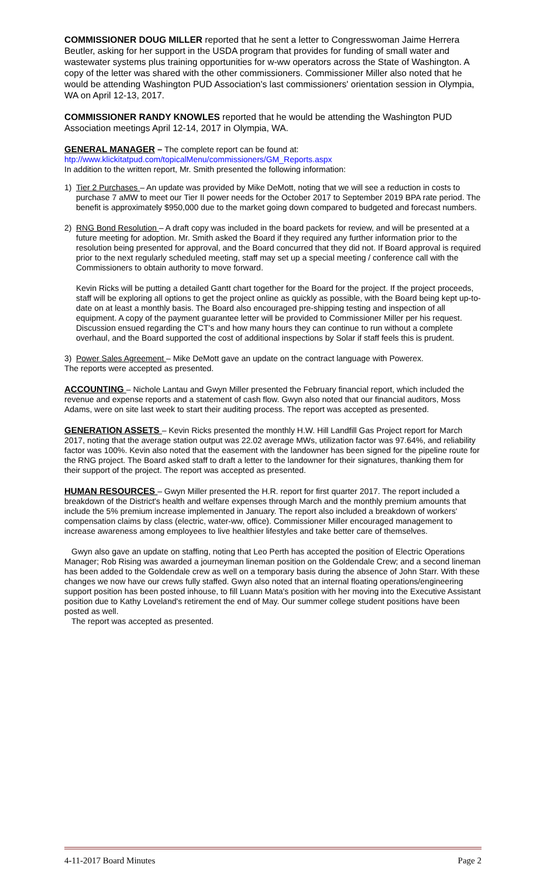COMMISSIONER DOUG MILLER reported that he sent a letter to Congresswoman Jaime Herrera Beutler, asking for her support in the USDA program that provides for funding of small water and wastewater systems plus training opportunities for w-ww operators across the State of Washington. A copy of the letter was shared with the other commissioners. Commissioner Miller also noted that he would be attending Washington PUD Association's last commissioners' orientation session in Olympia, WA on April 12-13, 2017.
COMMISSIONER RANDY KNOWLES reported that he would be attending the Washington PUD Association meetings April 12-14, 2017 in Olympia, WA.
GENERAL MANAGER – The complete report can be found at:
htp://www.klickitatpud.com/topicalMenu/commissioners/GM_Reports.aspx
In addition to the written report, Mr. Smith presented the following information:
1) Tier 2 Purchases – An update was provided by Mike DeMott, noting that we will see a reduction in costs to purchase 7 aMW to meet our Tier II power needs for the October 2017 to September 2019 BPA rate period. The benefit is approximately $950,000 due to the market going down compared to budgeted and forecast numbers.
2) RNG Bond Resolution – A draft copy was included in the board packets for review, and will be presented at a future meeting for adoption. Mr. Smith asked the Board if they required any further information prior to the resolution being presented for approval, and the Board concurred that they did not. If Board approval is required prior to the next regularly scheduled meeting, staff may set up a special meeting / conference call with the Commissioners to obtain authority to move forward.
Kevin Ricks will be putting a detailed Gantt chart together for the Board for the project. If the project proceeds, staff will be exploring all options to get the project online as quickly as possible, with the Board being kept up-to-date on at least a monthly basis. The Board also encouraged pre-shipping testing and inspection of all equipment. A copy of the payment guarantee letter will be provided to Commissioner Miller per his request. Discussion ensued regarding the CT's and how many hours they can continue to run without a complete overhaul, and the Board supported the cost of additional inspections by Solar if staff feels this is prudent.
3) Power Sales Agreement – Mike DeMott gave an update on the contract language with Powerex.
The reports were accepted as presented.
ACCOUNTING – Nichole Lantau and Gwyn Miller presented the February financial report, which included the revenue and expense reports and a statement of cash flow. Gwyn also noted that our financial auditors, Moss Adams, were on site last week to start their auditing process. The report was accepted as presented.
GENERATION ASSETS – Kevin Ricks presented the monthly H.W. Hill Landfill Gas Project report for March 2017, noting that the average station output was 22.02 average MWs, utilization factor was 97.64%, and reliability factor was 100%. Kevin also noted that the easement with the landowner has been signed for the pipeline route for the RNG project. The Board asked staff to draft a letter to the landowner for their signatures, thanking them for their support of the project. The report was accepted as presented.
HUMAN RESOURCES – Gwyn Miller presented the H.R. report for first quarter 2017. The report included a breakdown of the District's health and welfare expenses through March and the monthly premium amounts that include the 5% premium increase implemented in January. The report also included a breakdown of workers' compensation claims by class (electric, water-ww, office). Commissioner Miller encouraged management to increase awareness among employees to live healthier lifestyles and take better care of themselves.
Gwyn also gave an update on staffing, noting that Leo Perth has accepted the position of Electric Operations Manager; Rob Rising was awarded a journeyman lineman position on the Goldendale Crew; and a second lineman has been added to the Goldendale crew as well on a temporary basis during the absence of John Starr. With these changes we now have our crews fully staffed. Gwyn also noted that an internal floating operations/engineering support position has been posted inhouse, to fill Luann Mata's position with her moving into the Executive Assistant position due to Kathy Loveland's retirement the end of May. Our summer college student positions have been posted as well.
The report was accepted as presented.
4-11-2017 Board Minutes Page 2